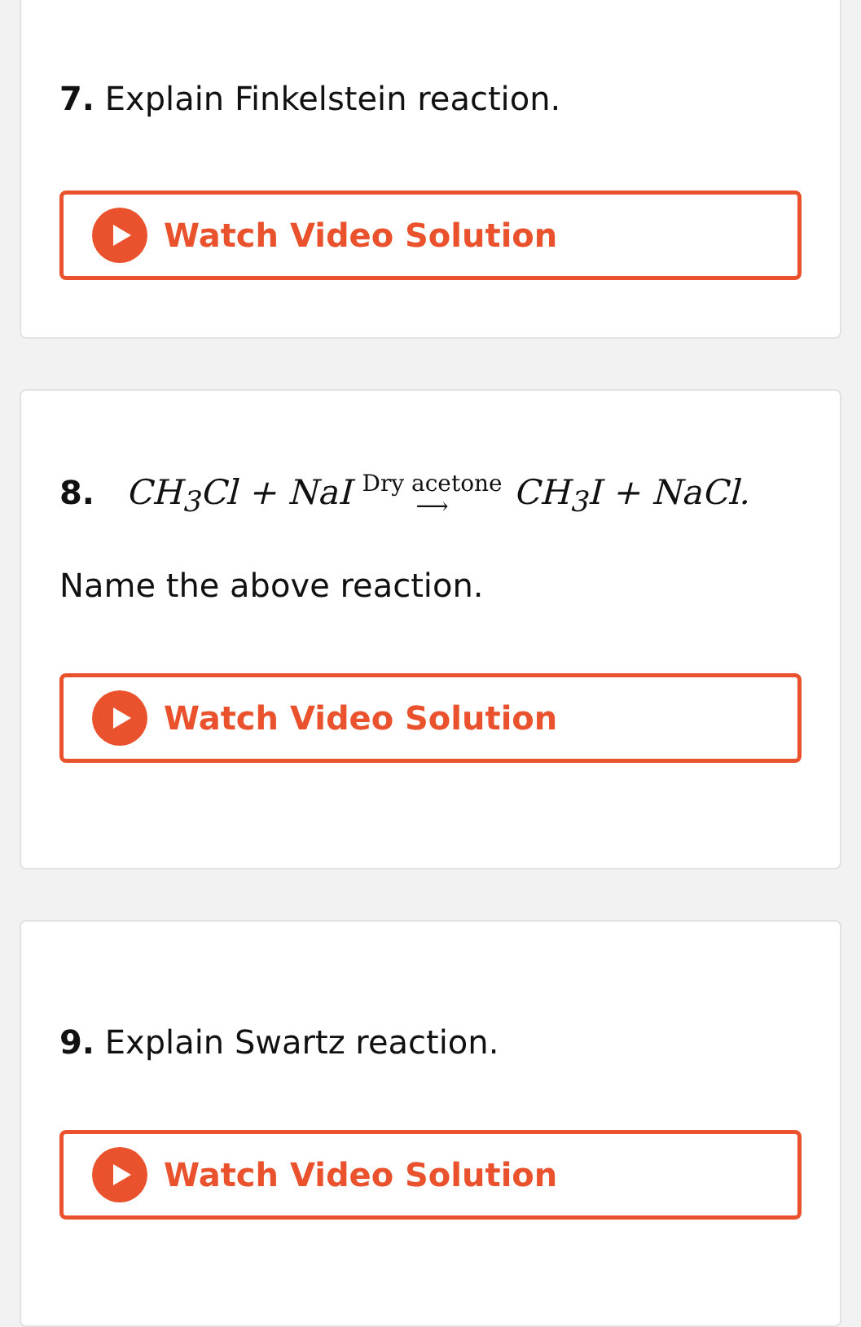7. Explain Finkelstein reaction.
Watch Video Solution
8. CH<sub>3</sub>Cl + NaI Dry acetone
⟶ CH<sub>3</sub>I + NaCl.
Name the above reaction.
Watch Video Solution
9. Explain Swartz reaction.
Watch Video Solution